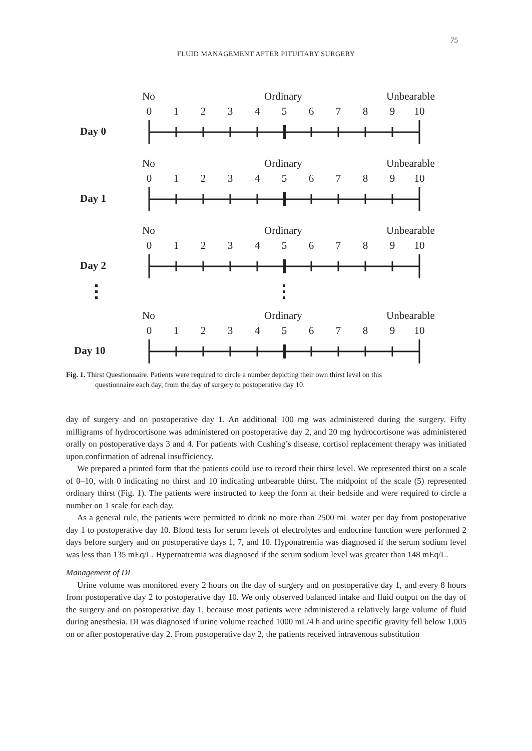75
FLUID MANAGEMENT AFTER PITUITARY SURGERY
No Ordinary Unbearable
0 1 2 3 4 5 6 7 8 9 10
Day 0
No Ordinary Unbearable
0 1 2 3 4 5 6 7 8 9 10
Day 1
No Ordinary Unbearable
0 1 2 3 4 5 6 7 8 9 10
Day 2
No Ordinary Unbearable
0 1 2 3 4 5 6 7 8 9 10
Day 10
Fig. 1. Thirst Questionnaire. Patients were required to circle a number depicting their own thirst level on this
questionnaire each day, from the day of surgery to postoperative day 10.
day of surgery and on postoperative day 1. An additional 100 mg was administered during the surgery. Fifty milligrams of hydrocortisone was administered on postoperative day 2, and 20 mg hydrocortisone was administered orally on postoperative days 3 and 4. For patients with Cushing’s disease, cortisol replacement therapy was initiated upon confirmation of adrenal insufficiency.
We prepared a printed form that the patients could use to record their thirst level. We represented thirst on a scale of 0–10, with 0 indicating no thirst and 10 indicating unbearable thirst. The midpoint of the scale (5) represented ordinary thirst (Fig. 1). The patients were instructed to keep the form at their bedside and were required to circle a number on 1 scale for each day.
As a general rule, the patients were permitted to drink no more than 2500 mL water per day from postoperative day 1 to postoperative day 10. Blood tests for serum levels of electrolytes and endocrine function were performed 2 days before surgery and on postoperative days 1, 7, and 10. Hyponatremia was diagnosed if the serum sodium level was less than 135 mEq/L. Hypernatremia was diagnosed if the serum sodium level was greater than 148 mEq/L.
Management of DI
Urine volume was monitored every 2 hours on the day of surgery and on postoperative day 1, and every 8 hours from postoperative day 2 to postoperative day 10. We only observed balanced intake and fluid output on the day of the surgery and on postoperative day 1, because most patients were administered a relatively large volume of fluid during anesthesia. DI was diagnosed if urine volume reached 1000 mL/4 h and urine specific gravity fell below 1.005 on or after postoperative day 2. From postoperative day 2, the patients received intravenous substitution